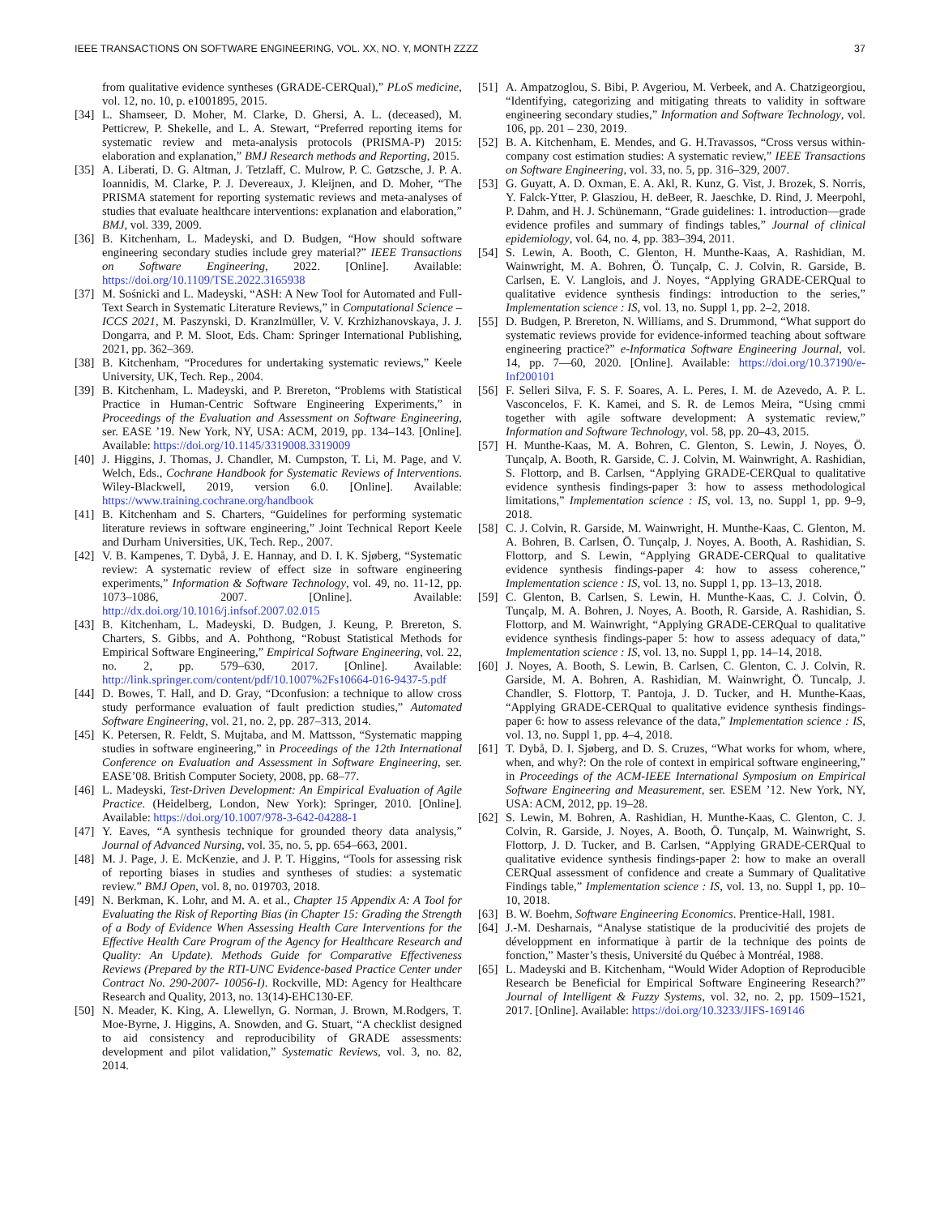IEEE TRANSACTIONS ON SOFTWARE ENGINEERING, VOL. XX, NO. Y, MONTH ZZZZ 37
from qualitative evidence syntheses (GRADE-CERQual),” PLoS medicine, vol. 12, no. 10, p. e1001895, 2015.
[34] L. Shamseer, D. Moher, M. Clarke, D. Ghersi, A. L. (deceased), M. Petticrew, P. Shekelle, and L. A. Stewart, “Preferred reporting items for systematic review and meta-analysis protocols (PRISMA-P) 2015: elaboration and explanation,” BMJ Research methods and Reporting, 2015.
[35] A. Liberati, D. G. Altman, J. Tetzlaff, C. Mulrow, P. C. Gøtzsche, J. P. A. Ioannidis, M. Clarke, P. J. Devereaux, J. Kleijnen, and D. Moher, “The PRISMA statement for reporting systematic reviews and meta-analyses of studies that evaluate healthcare interventions: explanation and elaboration,” BMJ, vol. 339, 2009.
[36] B. Kitchenham, L. Madeyski, and D. Budgen, “How should software engineering secondary studies include grey material?” IEEE Transactions on Software Engineering, 2022. [Online]. Available: https://doi.org/10.1109/TSE.2022.3165938
[37] M. Sośnicki and L. Madeyski, “ASH: A New Tool for Automated and Full-Text Search in Systematic Literature Reviews,” in Computational Science – ICCS 2021, M. Paszynski, D. Kranzlmüller, V. V. Krzhizhanovskaya, J. J. Dongarra, and P. M. Sloot, Eds. Cham: Springer International Publishing, 2021, pp. 362–369.
[38] B. Kitchenham, “Procedures for undertaking systematic reviews,” Keele University, UK, Tech. Rep., 2004.
[39] B. Kitchenham, L. Madeyski, and P. Brereton, “Problems with Statistical Practice in Human-Centric Software Engineering Experiments,” in Proceedings of the Evaluation and Assessment on Software Engineering, ser. EASE ’19. New York, NY, USA: ACM, 2019, pp. 134–143. [Online]. Available: https://doi.org/10.1145/3319008.3319009
[40] J. Higgins, J. Thomas, J. Chandler, M. Cumpston, T. Li, M. Page, and V. Welch, Eds., Cochrane Handbook for Systematic Reviews of Interventions. Wiley-Blackwell, 2019, version 6.0. [Online]. Available: https://www.training.cochrane.org/handbook
[41] B. Kitchenham and S. Charters, “Guidelines for performing systematic literature reviews in software engineering,” Joint Technical Report Keele and Durham Universities, UK, Tech. Rep., 2007.
[42] V. B. Kampenes, T. Dybå, J. E. Hannay, and D. I. K. Sjøberg, “Systematic review: A systematic review of effect size in software engineering experiments,” Information & Software Technology, vol. 49, no. 11-12, pp. 1073–1086, 2007. [Online]. Available: http://dx.doi.org/10.1016/j.infsof.2007.02.015
[43] B. Kitchenham, L. Madeyski, D. Budgen, J. Keung, P. Brereton, S. Charters, S. Gibbs, and A. Pohthong, “Robust Statistical Methods for Empirical Software Engineering,” Empirical Software Engineering, vol. 22, no. 2, pp. 579–630, 2017. [Online]. Available: http://link.springer.com/content/pdf/10.1007%2Fs10664-016-9437-5.pdf
[44] D. Bowes, T. Hall, and D. Gray, “Dconfusion: a technique to allow cross study performance evaluation of fault prediction studies,” Automated Software Engineering, vol. 21, no. 2, pp. 287–313, 2014.
[45] K. Petersen, R. Feldt, S. Mujtaba, and M. Mattsson, “Systematic mapping studies in software engineering,” in Proceedings of the 12th International Conference on Evaluation and Assessment in Software Engineering, ser. EASE’08. British Computer Society, 2008, pp. 68–77.
[46] L. Madeyski, Test-Driven Development: An Empirical Evaluation of Agile Practice. (Heidelberg, London, New York): Springer, 2010. [Online]. Available: https://doi.org/10.1007/978-3-642-04288-1
[47] Y. Eaves, “A synthesis technique for grounded theory data analysis,” Journal of Advanced Nursing, vol. 35, no. 5, pp. 654–663, 2001.
[48] M. J. Page, J. E. McKenzie, and J. P. T. Higgins, “Tools for assessing risk of reporting biases in studies and syntheses of studies: a systematic review.” BMJ Open, vol. 8, no. 019703, 2018.
[49] N. Berkman, K. Lohr, and M. A. et al., Chapter 15 Appendix A: A Tool for Evaluating the Risk of Reporting Bias (in Chapter 15: Grading the Strength of a Body of Evidence When Assessing Health Care Interventions for the Effective Health Care Program of the Agency for Healthcare Research and Quality: An Update). Methods Guide for Comparative Effectiveness Reviews (Prepared by the RTI-UNC Evidence-based Practice Center under Contract No. 290-2007- 10056-I). Rockville, MD: Agency for Healthcare Research and Quality, 2013, no. 13(14)-EHC130-EF.
[50] N. Meader, K. King, A. Llewellyn, G. Norman, J. Brown, M.Rodgers, T. Moe-Byrne, J. Higgins, A. Snowden, and G. Stuart, “A checklist designed to aid consistency and reproducibility of GRADE assessments: development and pilot validation,” Systematic Reviews, vol. 3, no. 82, 2014.
[51] A. Ampatzoglou, S. Bibi, P. Avgeriou, M. Verbeek, and A. Chatzigeorgiou, “Identifying, categorizing and mitigating threats to validity in software engineering secondary studies,” Information and Software Technology, vol. 106, pp. 201 – 230, 2019.
[52] B. A. Kitchenham, E. Mendes, and G. H.Travassos, “Cross versus within-company cost estimation studies: A systematic review,” IEEE Transactions on Software Engineering, vol. 33, no. 5, pp. 316–329, 2007.
[53] G. Guyatt, A. D. Oxman, E. A. Akl, R. Kunz, G. Vist, J. Brozek, S. Norris, Y. Falck-Ytter, P. Glasziou, H. deBeer, R. Jaeschke, D. Rind, J. Meerpohl, P. Dahm, and H. J. Schünemann, “Grade guidelines: 1. introduction—grade evidence profiles and summary of findings tables,” Journal of clinical epidemiology, vol. 64, no. 4, pp. 383–394, 2011.
[54] S. Lewin, A. Booth, C. Glenton, H. Munthe-Kaas, A. Rashidian, M. Wainwright, M. A. Bohren, Ö. Tunçalp, C. J. Colvin, R. Garside, B. Carlsen, E. V. Langlois, and J. Noyes, “Applying GRADE-CERQual to qualitative evidence synthesis findings: introduction to the series,” Implementation science : IS, vol. 13, no. Suppl 1, pp. 2–2, 2018.
[55] D. Budgen, P. Brereton, N. Williams, and S. Drummond, “What support do systematic reviews provide for evidence-informed teaching about software engineering practice?” e-Informatica Software Engineering Journal, vol. 14, pp. 7—60, 2020. [Online]. Available: https://doi.org/10.37190/e-Inf200101
[56] F. Selleri Silva, F. S. F. Soares, A. L. Peres, I. M. de Azevedo, A. P. L. Vasconcelos, F. K. Kamei, and S. R. de Lemos Meira, “Using cmmi together with agile software development: A systematic review,” Information and Software Technology, vol. 58, pp. 20–43, 2015.
[57] H. Munthe-Kaas, M. A. Bohren, C. Glenton, S. Lewin, J. Noyes, Ö. Tunçalp, A. Booth, R. Garside, C. J. Colvin, M. Wainwright, A. Rashidian, S. Flottorp, and B. Carlsen, “Applying GRADE-CERQual to qualitative evidence synthesis findings-paper 3: how to assess methodological limitations,” Implementation science : IS, vol. 13, no. Suppl 1, pp. 9–9, 2018.
[58] C. J. Colvin, R. Garside, M. Wainwright, H. Munthe-Kaas, C. Glenton, M. A. Bohren, B. Carlsen, Ö. Tunçalp, J. Noyes, A. Booth, A. Rashidian, S. Flottorp, and S. Lewin, “Applying GRADE-CERQual to qualitative evidence synthesis findings-paper 4: how to assess coherence,” Implementation science : IS, vol. 13, no. Suppl 1, pp. 13–13, 2018.
[59] C. Glenton, B. Carlsen, S. Lewin, H. Munthe-Kaas, C. J. Colvin, Ö. Tunçalp, M. A. Bohren, J. Noyes, A. Booth, R. Garside, A. Rashidian, S. Flottorp, and M. Wainwright, “Applying GRADE-CERQual to qualitative evidence synthesis findings-paper 5: how to assess adequacy of data,” Implementation science : IS, vol. 13, no. Suppl 1, pp. 14–14, 2018.
[60] J. Noyes, A. Booth, S. Lewin, B. Carlsen, C. Glenton, C. J. Colvin, R. Garside, M. A. Bohren, A. Rashidian, M. Wainwright, Ö. Tuncalp, J. Chandler, S. Flottorp, T. Pantoja, J. D. Tucker, and H. Munthe-Kaas, “Applying GRADE-CERQual to qualitative evidence synthesis findings-paper 6: how to assess relevance of the data,” Implementation science : IS, vol. 13, no. Suppl 1, pp. 4–4, 2018.
[61] T. Dybå, D. I. Sjøberg, and D. S. Cruzes, “What works for whom, where, when, and why?: On the role of context in empirical software engineering,” in Proceedings of the ACM-IEEE International Symposium on Empirical Software Engineering and Measurement, ser. ESEM ’12. New York, NY, USA: ACM, 2012, pp. 19–28.
[62] S. Lewin, M. Bohren, A. Rashidian, H. Munthe-Kaas, C. Glenton, C. J. Colvin, R. Garside, J. Noyes, A. Booth, Ö. Tunçalp, M. Wainwright, S. Flottorp, J. D. Tucker, and B. Carlsen, “Applying GRADE-CERQual to qualitative evidence synthesis findings-paper 2: how to make an overall CERQual assessment of confidence and create a Summary of Qualitative Findings table,” Implementation science : IS, vol. 13, no. Suppl 1, pp. 10–10, 2018.
[63] B. W. Boehm, Software Engineering Economics. Prentice-Hall, 1981.
[64] J.-M. Desharnais, “Analyse statistique de la producivitié des projets de développment en informatique à partir de la technique des points de fonction,” Master’s thesis, Université du Québec à Montréal, 1988.
[65] L. Madeyski and B. Kitchenham, “Would Wider Adoption of Reproducible Research be Beneficial for Empirical Software Engineering Research?” Journal of Intelligent & Fuzzy Systems, vol. 32, no. 2, pp. 1509–1521, 2017. [Online]. Available: https://doi.org/10.3233/JIFS-169146